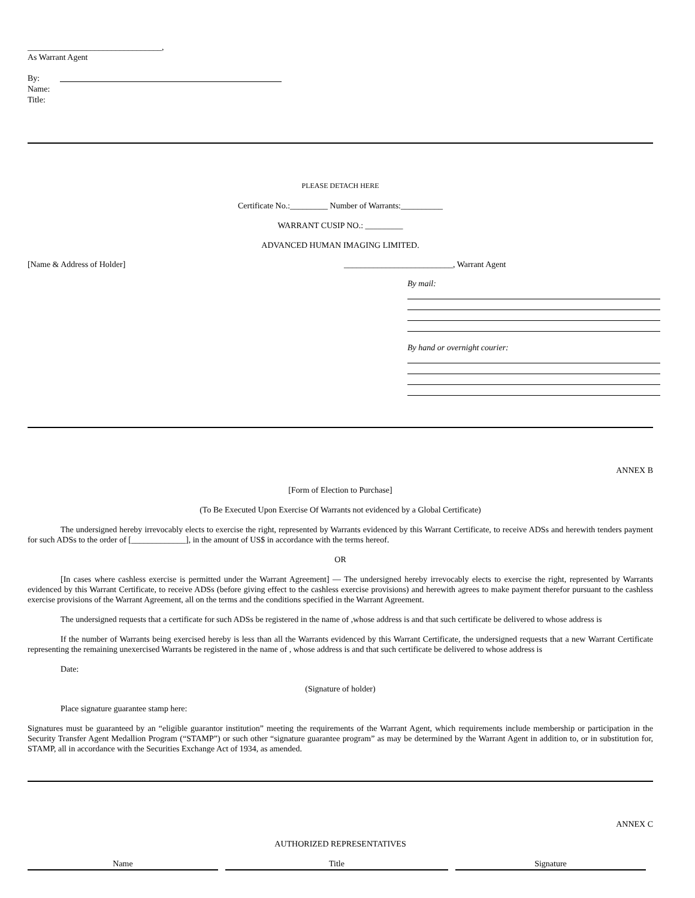________________________________,
As Warrant Agent
By:
Name:
Title:
PLEASE DETACH HERE
Certificate No.:_________ Number of Warrants:__________
WARRANT CUSIP NO.: _________
ADVANCED HUMAN IMAGING LIMITED.
[Name & Address of Holder] __________________________, Warrant Agent
By mail:
By hand or overnight courier:
ANNEX B
[Form of Election to Purchase]
(To Be Executed Upon Exercise Of Warrants not evidenced by a Global Certificate)
The undersigned hereby irrevocably elects to exercise the right, represented by Warrants evidenced by this Warrant Certificate, to receive ADSs and herewith tenders payment for such ADSs to the order of [_____________], in the amount of US$ in accordance with the terms hereof.
OR
[In cases where cashless exercise is permitted under the Warrant Agreement] — The undersigned hereby irrevocably elects to exercise the right, represented by Warrants evidenced by this Warrant Certificate, to receive ADSs (before giving effect to the cashless exercise provisions) and herewith agrees to make payment therefor pursuant to the cashless exercise provisions of the Warrant Agreement, all on the terms and the conditions specified in the Warrant Agreement.
The undersigned requests that a certificate for such ADSs be registered in the name of ,whose address is and that such certificate be delivered to whose address is
If the number of Warrants being exercised hereby is less than all the Warrants evidenced by this Warrant Certificate, the undersigned requests that a new Warrant Certificate representing the remaining unexercised Warrants be registered in the name of , whose address is and that such certificate be delivered to whose address is
Date:
(Signature of holder)
Place signature guarantee stamp here:
Signatures must be guaranteed by an “eligible guarantor institution” meeting the requirements of the Warrant Agent, which requirements include membership or participation in the Security Transfer Agent Medallion Program (“STAMP”) or such other “signature guarantee program” as may be determined by the Warrant Agent in addition to, or in substitution for, STAMP, all in accordance with the Securities Exchange Act of 1934, as amended.
ANNEX C
AUTHORIZED REPRESENTATIVES
| Name | Title | Signature |
| --- | --- | --- |